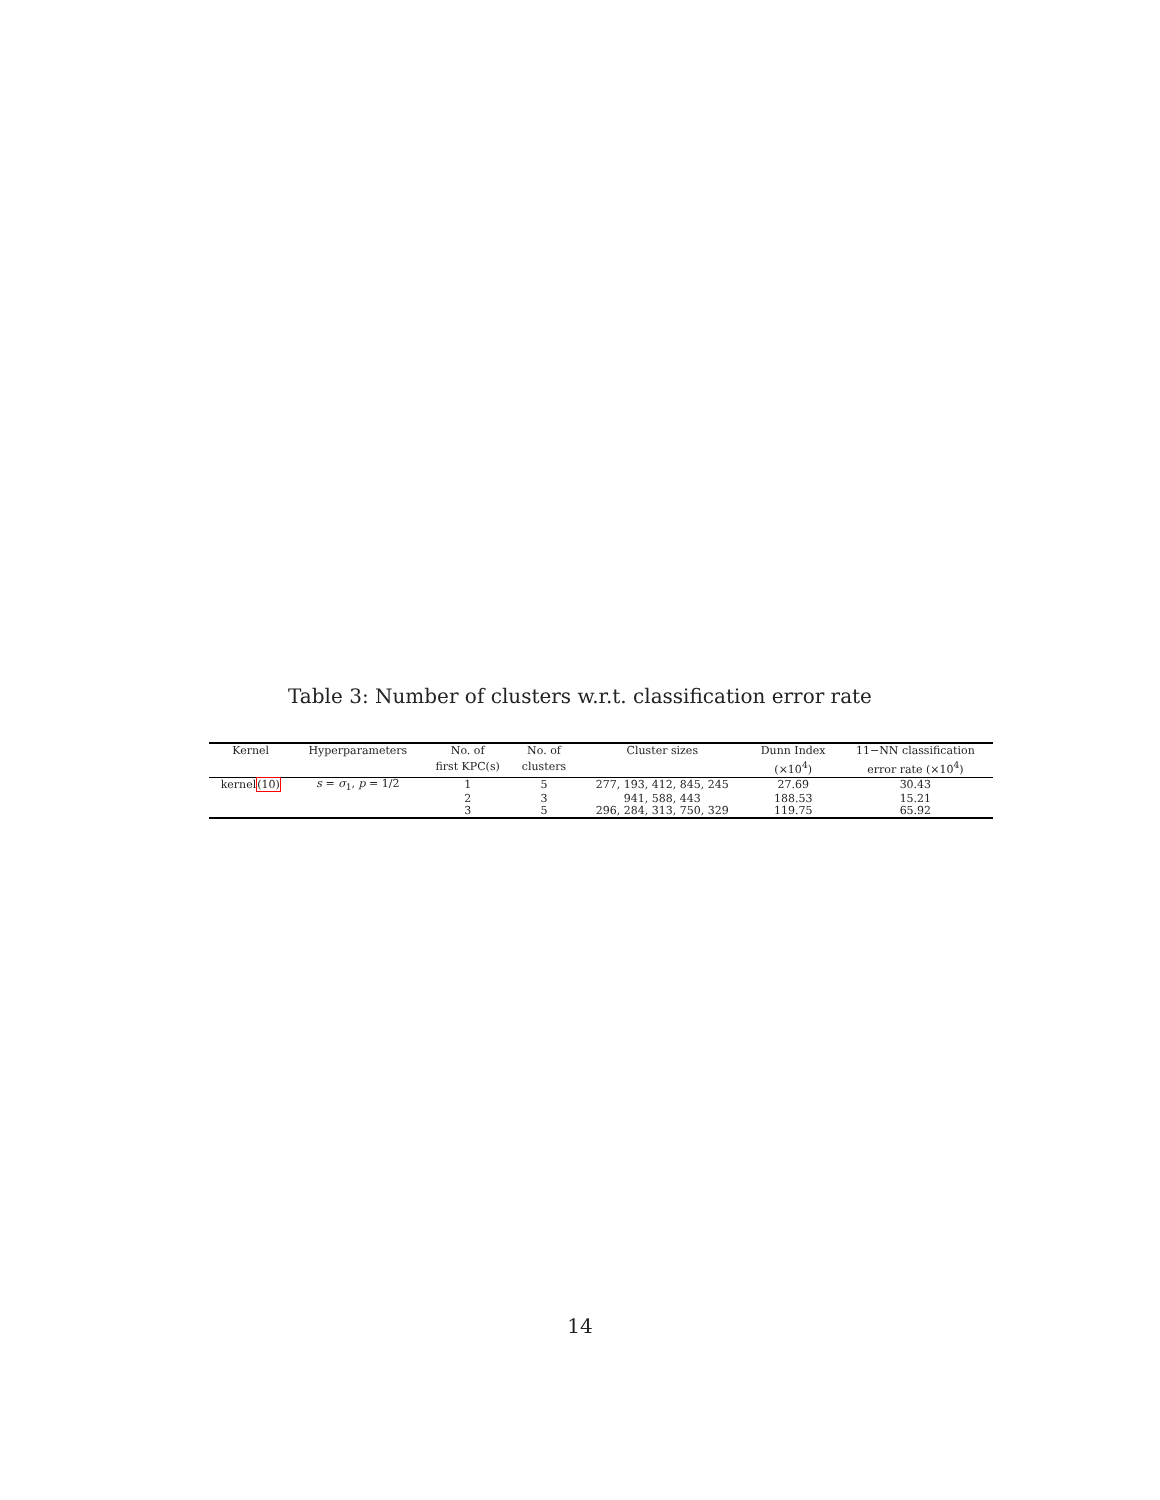Table 3: Number of clusters w.r.t. classification error rate
| Kernel | Hyperparameters | No. of | No. of | Cluster sizes | Dunn Index | 11−NN classification |
| --- | --- | --- | --- | --- | --- | --- |
| | | first KPC(s) | clusters | | (×10<sup>4</sup>) | error rate (×10<sup>4</sup>) |
| kernel (10) | s = σ<sub>1</sub>, p = 1/2 | 1 | 5 | 277, 193, 412, 845, 245 | 27.69 | 30.43 |
| | | 2 | 3 | 941, 588, 443 | 188.53 | 15.21 |
| | | 3 | 5 | 296, 284, 313, 750, 329 | 119.75 | 65.92 |
14